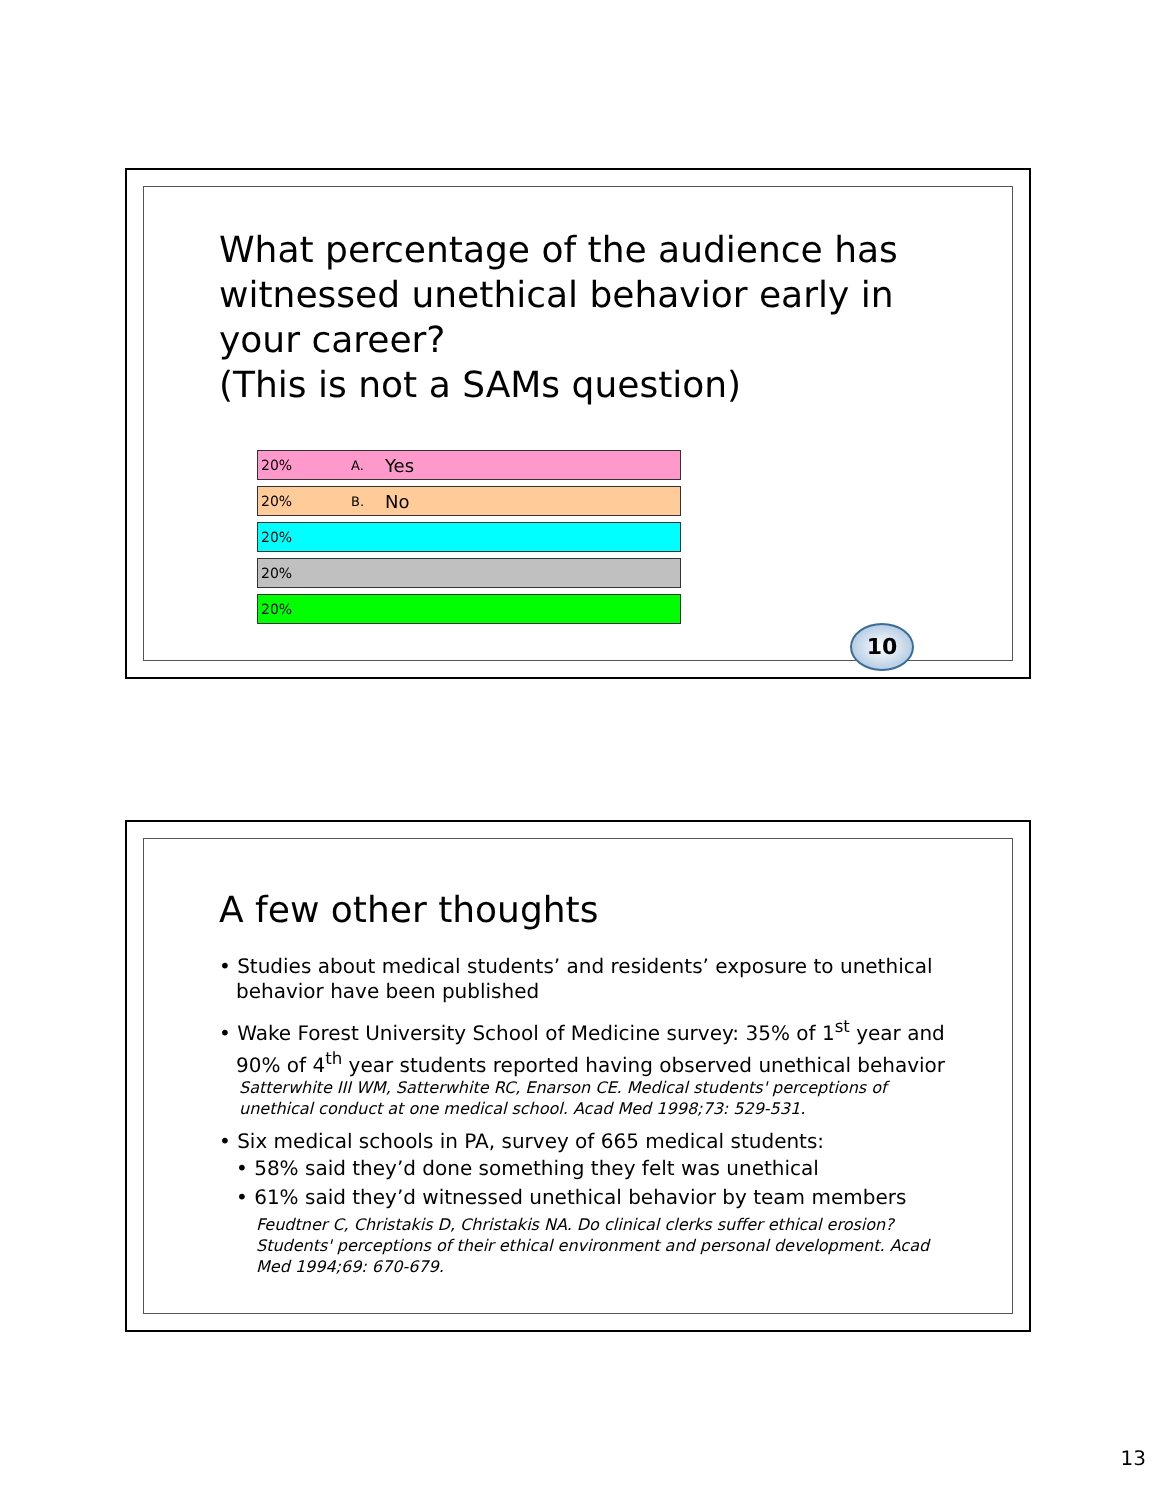What percentage of the audience has witnessed unethical behavior early in your career?
(This is not a SAMs question)
20% A. Yes
20% B. No
20%
20%
20%
10
A few other thoughts
• Studies about medical students’ and residents’ exposure to unethical behavior have been published
• Wake Forest University School of Medicine survey: 35% of 1<sup>st</sup> year and 90% of 4<sup>th</sup> year students reported having observed unethical behavior
Satterwhite III WM, Satterwhite RC, Enarson CE. Medical students' perceptions of unethical conduct at one medical school. Acad Med 1998;73: 529-531.
• Six medical schools in PA, survey of 665 medical students:
• 58% said they’d done something they felt was unethical
• 61% said they’d witnessed unethical behavior by team members
Feudtner C, Christakis D, Christakis NA. Do clinical clerks suffer ethical erosion? Students' perceptions of their ethical environment and personal development. Acad Med 1994;69: 670-679.
13